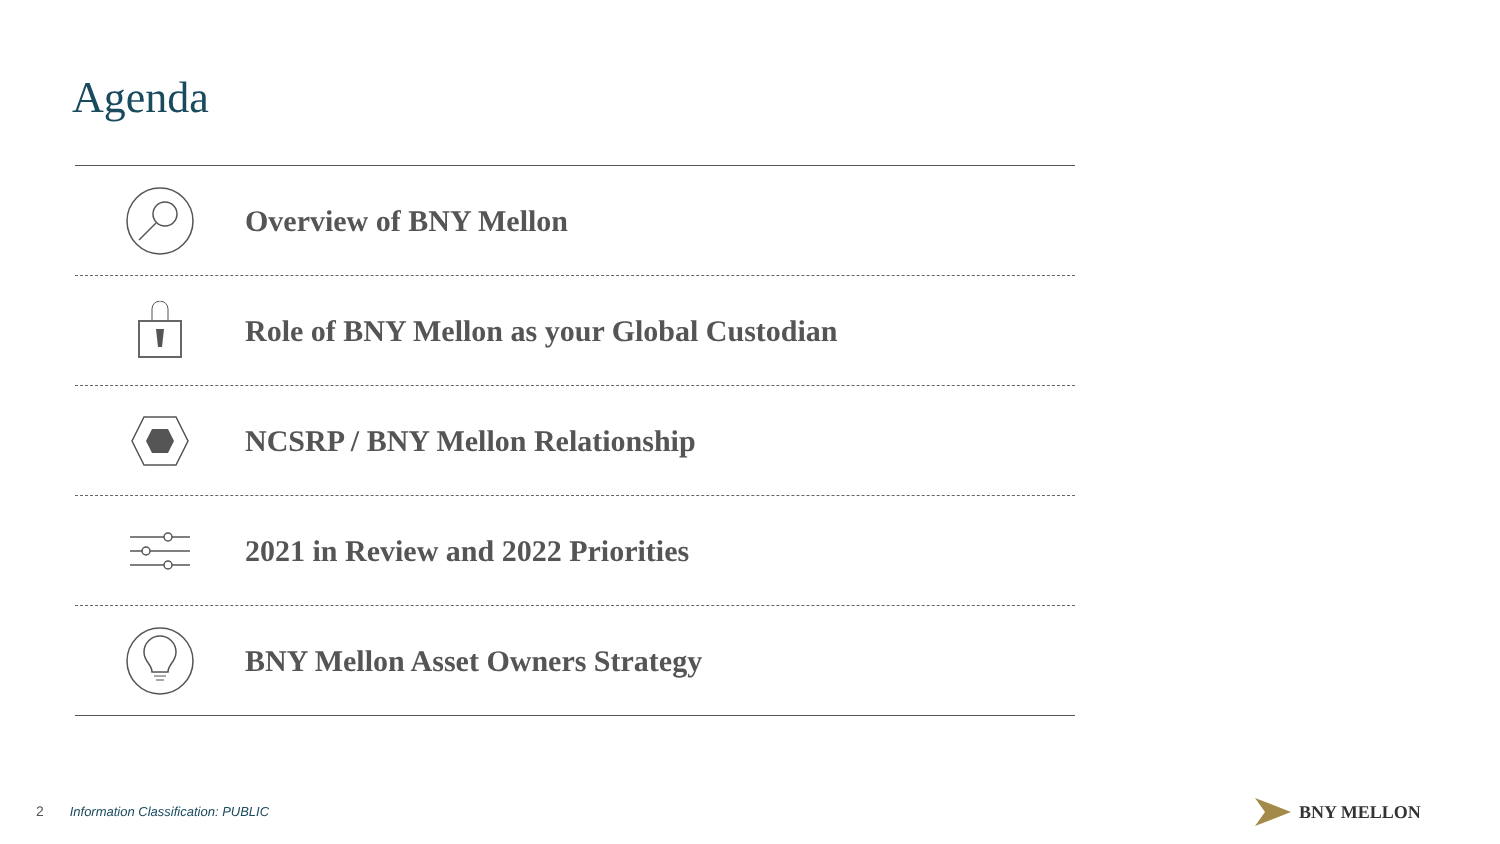Agenda
Overview of BNY Mellon
Role of BNY Mellon as your Global Custodian
NCSRP / BNY Mellon Relationship
2021 in Review and 2022 Priorities
BNY Mellon Asset Owners Strategy
2 Information Classification: PUBLIC
BNY MELLON